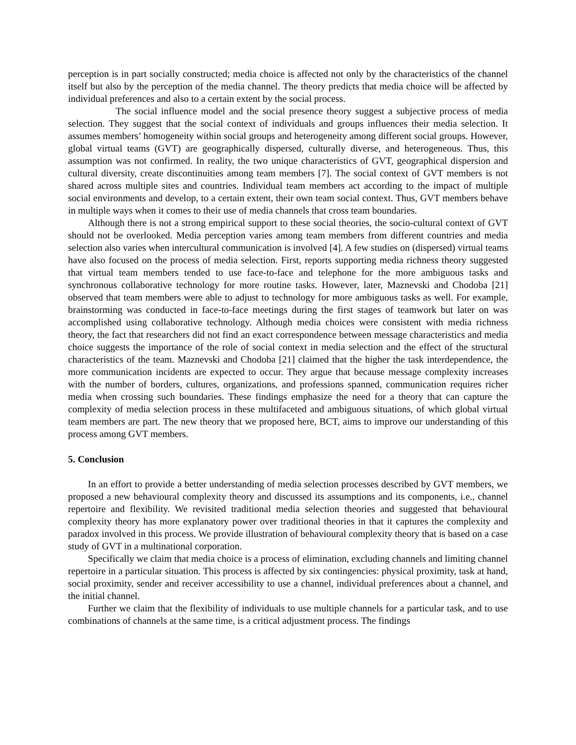perception is in part socially constructed; media choice is affected not only by the characteristics of the channel itself but also by the perception of the media channel. The theory predicts that media choice will be affected by individual preferences and also to a certain extent by the social process.
The social influence model and the social presence theory suggest a subjective process of media selection. They suggest that the social context of individuals and groups influences their media selection. It assumes members’ homogeneity within social groups and heterogeneity among different social groups. However, global virtual teams (GVT) are geographically dispersed, culturally diverse, and heterogeneous. Thus, this assumption was not confirmed. In reality, the two unique characteristics of GVT, geographical dispersion and cultural diversity, create discontinuities among team members [7]. The social context of GVT members is not shared across multiple sites and countries. Individual team members act according to the impact of multiple social environments and develop, to a certain extent, their own team social context. Thus, GVT members behave in multiple ways when it comes to their use of media channels that cross team boundaries.
Although there is not a strong empirical support to these social theories, the socio-cultural context of GVT should not be overlooked. Media perception varies among team members from different countries and media selection also varies when intercultural communication is involved [4]. A few studies on (dispersed) virtual teams have also focused on the process of media selection. First, reports supporting media richness theory suggested that virtual team members tended to use face-to-face and telephone for the more ambiguous tasks and synchronous collaborative technology for more routine tasks. However, later, Maznevski and Chodoba [21] observed that team members were able to adjust to technology for more ambiguous tasks as well. For example, brainstorming was conducted in face-to-face meetings during the first stages of teamwork but later on was accomplished using collaborative technology. Although media choices were consistent with media richness theory, the fact that researchers did not find an exact correspondence between message characteristics and media choice suggests the importance of the role of social context in media selection and the effect of the structural characteristics of the team. Maznevski and Chodoba [21] claimed that the higher the task interdependence, the more communication incidents are expected to occur. They argue that because message complexity increases with the number of borders, cultures, organizations, and professions spanned, communication requires richer media when crossing such boundaries. These findings emphasize the need for a theory that can capture the complexity of media selection process in these multifaceted and ambiguous situations, of which global virtual team members are part. The new theory that we proposed here, BCT, aims to improve our understanding of this process among GVT members.
5. Conclusion
In an effort to provide a better understanding of media selection processes described by GVT members, we proposed a new behavioural complexity theory and discussed its assumptions and its components, i.e., channel repertoire and flexibility. We revisited traditional media selection theories and suggested that behavioural complexity theory has more explanatory power over traditional theories in that it captures the complexity and paradox involved in this process. We provide illustration of behavioural complexity theory that is based on a case study of GVT in a multinational corporation.
Specifically we claim that media choice is a process of elimination, excluding channels and limiting channel repertoire in a particular situation. This process is affected by six contingencies: physical proximity, task at hand, social proximity, sender and receiver accessibility to use a channel, individual preferences about a channel, and the initial channel.
Further we claim that the flexibility of individuals to use multiple channels for a particular task, and to use combinations of channels at the same time, is a critical adjustment process. The findings